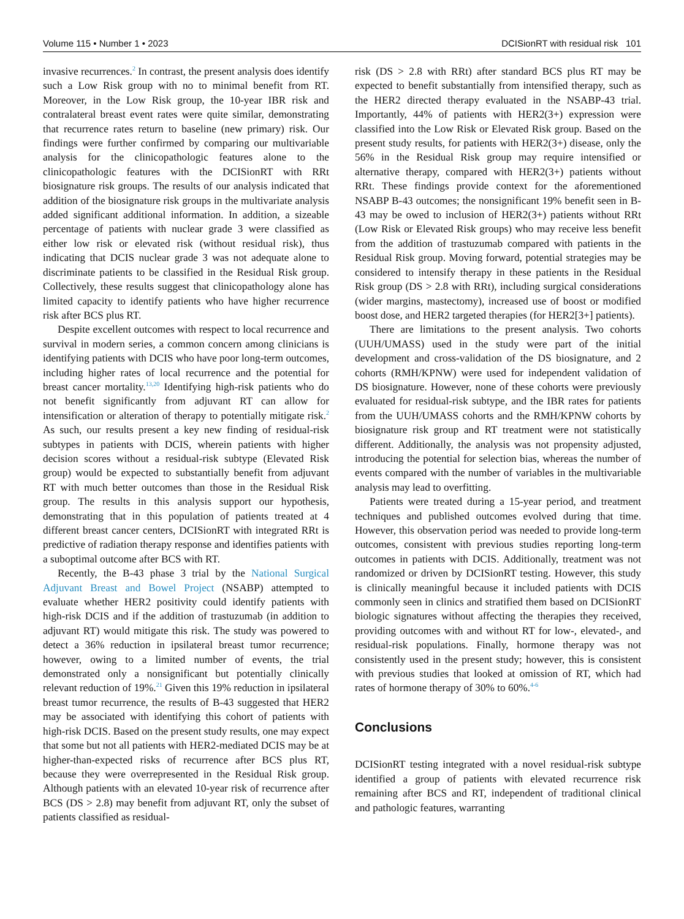Volume 115 • Number 1 • 2023 DCISionRT with residual risk 101
invasive recurrences.<sup>2</sup> In contrast, the present analysis does identify such a Low Risk group with no to minimal benefit from RT. Moreover, in the Low Risk group, the 10-year IBR risk and contralateral breast event rates were quite similar, demonstrating that recurrence rates return to baseline (new primary) risk. Our findings were further confirmed by comparing our multivariable analysis for the clinicopathologic features alone to the clinicopathologic features with the DCISionRT with RRt biosignature risk groups. The results of our analysis indicated that addition of the biosignature risk groups in the multivariate analysis added significant additional information. In addition, a sizeable percentage of patients with nuclear grade 3 were classified as either low risk or elevated risk (without residual risk), thus indicating that DCIS nuclear grade 3 was not adequate alone to discriminate patients to be classified in the Residual Risk group. Collectively, these results suggest that clinicopathology alone has limited capacity to identify patients who have higher recurrence risk after BCS plus RT.
Despite excellent outcomes with respect to local recurrence and survival in modern series, a common concern among clinicians is identifying patients with DCIS who have poor long-term outcomes, including higher rates of local recurrence and the potential for breast cancer mortality.<sup>13,20</sup> Identifying high-risk patients who do not benefit significantly from adjuvant RT can allow for intensification or alteration of therapy to potentially mitigate risk.<sup>2</sup> As such, our results present a key new finding of residual-risk subtypes in patients with DCIS, wherein patients with higher decision scores without a residual-risk subtype (Elevated Risk group) would be expected to substantially benefit from adjuvant RT with much better outcomes than those in the Residual Risk group. The results in this analysis support our hypothesis, demonstrating that in this population of patients treated at 4 different breast cancer centers, DCISionRT with integrated RRt is predictive of radiation therapy response and identifies patients with a suboptimal outcome after BCS with RT.
Recently, the B-43 phase 3 trial by the National Surgical Adjuvant Breast and Bowel Project (NSABP) attempted to evaluate whether HER2 positivity could identify patients with high-risk DCIS and if the addition of trastuzumab (in addition to adjuvant RT) would mitigate this risk. The study was powered to detect a 36% reduction in ipsilateral breast tumor recurrence; however, owing to a limited number of events, the trial demonstrated only a nonsignificant but potentially clinically relevant reduction of 19%.<sup>21</sup> Given this 19% reduction in ipsilateral breast tumor recurrence, the results of B-43 suggested that HER2 may be associated with identifying this cohort of patients with high-risk DCIS. Based on the present study results, one may expect that some but not all patients with HER2-mediated DCIS may be at higher-than-expected risks of recurrence after BCS plus RT, because they were overrepresented in the Residual Risk group. Although patients with an elevated 10-year risk of recurrence after BCS (DS > 2.8) may benefit from adjuvant RT, only the subset of patients classified as residual-
risk (DS > 2.8 with RRt) after standard BCS plus RT may be expected to benefit substantially from intensified therapy, such as the HER2 directed therapy evaluated in the NSABP-43 trial. Importantly, 44% of patients with HER2(3+) expression were classified into the Low Risk or Elevated Risk group. Based on the present study results, for patients with HER2(3+) disease, only the 56% in the Residual Risk group may require intensified or alternative therapy, compared with HER2(3+) patients without RRt. These findings provide context for the aforementioned NSABP B-43 outcomes; the nonsignificant 19% benefit seen in B-43 may be owed to inclusion of HER2(3+) patients without RRt (Low Risk or Elevated Risk groups) who may receive less benefit from the addition of trastuzumab compared with patients in the Residual Risk group. Moving forward, potential strategies may be considered to intensify therapy in these patients in the Residual Risk group (DS > 2.8 with RRt), including surgical considerations (wider margins, mastectomy), increased use of boost or modified boost dose, and HER2 targeted therapies (for HER2[3+] patients).
There are limitations to the present analysis. Two cohorts (UUH/UMASS) used in the study were part of the initial development and cross-validation of the DS biosignature, and 2 cohorts (RMH/KPNW) were used for independent validation of DS biosignature. However, none of these cohorts were previously evaluated for residual-risk subtype, and the IBR rates for patients from the UUH/UMASS cohorts and the RMH/KPNW cohorts by biosignature risk group and RT treatment were not statistically different. Additionally, the analysis was not propensity adjusted, introducing the potential for selection bias, whereas the number of events compared with the number of variables in the multivariable analysis may lead to overfitting.
Patients were treated during a 15-year period, and treatment techniques and published outcomes evolved during that time. However, this observation period was needed to provide long-term outcomes, consistent with previous studies reporting long-term outcomes in patients with DCIS. Additionally, treatment was not randomized or driven by DCISionRT testing. However, this study is clinically meaningful because it included patients with DCIS commonly seen in clinics and stratified them based on DCISionRT biologic signatures without affecting the therapies they received, providing outcomes with and without RT for low-, elevated-, and residual-risk populations. Finally, hormone therapy was not consistently used in the present study; however, this is consistent with previous studies that looked at omission of RT, which had rates of hormone therapy of 30% to 60%.<sup>4-6</sup>
Conclusions
DCISionRT testing integrated with a novel residual-risk subtype identified a group of patients with elevated recurrence risk remaining after BCS and RT, independent of traditional clinical and pathologic features, warranting